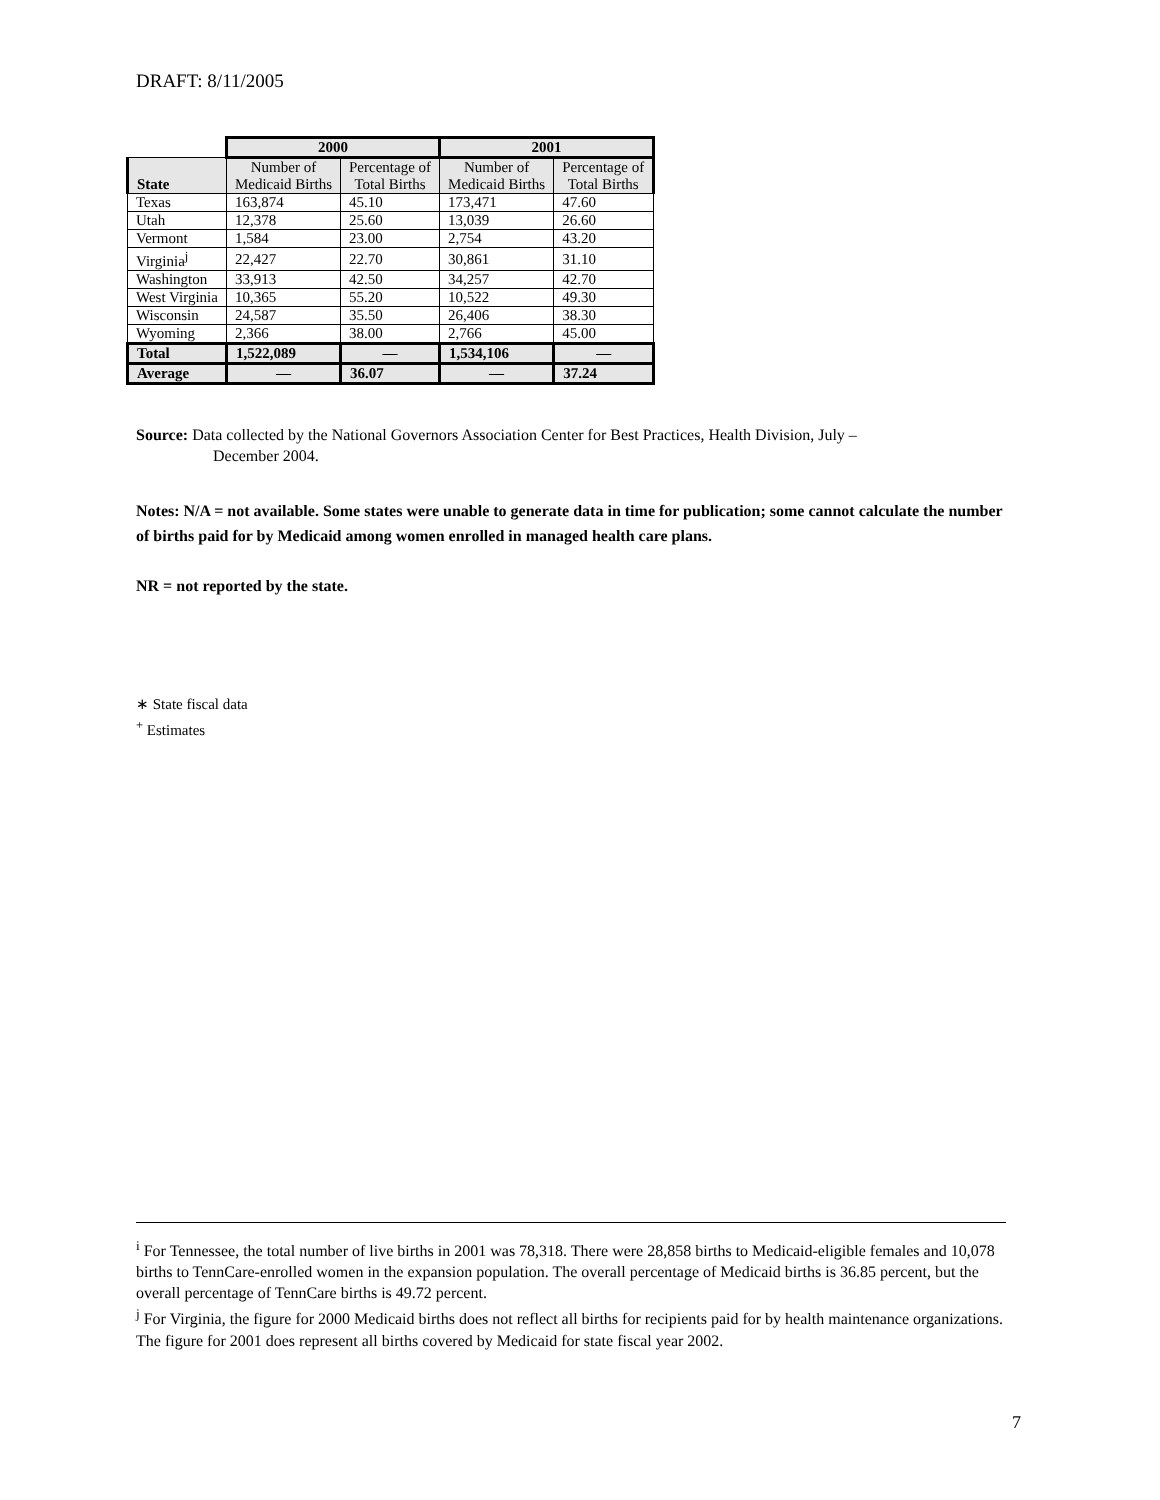DRAFT: 8/11/2005
| | 2000 | | 2001 | |
| --- | --- | --- | --- | --- |
| State | Number of Medicaid Births | Percentage of Total Births | Number of Medicaid Births | Percentage of Total Births |
| Texas | 163,874 | 45.10 | 173,471 | 47.60 |
| Utah | 12,378 | 25.60 | 13,039 | 26.60 |
| Vermont | 1,584 | 23.00 | 2,754 | 43.20 |
| Virginia<sup>j</sup> | 22,427 | 22.70 | 30,861 | 31.10 |
| Washington | 33,913 | 42.50 | 34,257 | 42.70 |
| West Virginia | 10,365 | 55.20 | 10,522 | 49.30 |
| Wisconsin | 24,587 | 35.50 | 26,406 | 38.30 |
| Wyoming | 2,366 | 38.00 | 2,766 | 45.00 |
| Total | 1,522,089 | — | 1,534,106 | — |
| Average | — | 36.07 | — | 37.24 |
Source: Data collected by the National Governors Association Center for Best Practices, Health Division, July –
December 2004.
Notes: N/A = not available. Some states were unable to generate data in time for publication; some cannot calculate the number of births paid for by Medicaid among women enrolled in managed health care plans.
NR = not reported by the state.
∗ State fiscal data
<sup>+</sup> Estimates
<sup>i</sup> For Tennessee, the total number of live births in 2001 was 78,318. There were 28,858 births to Medicaid-eligible females and 10,078 births to TennCare-enrolled women in the expansion population. The overall percentage of Medicaid births is 36.85 percent, but the overall percentage of TennCare births is 49.72 percent.
<sup>j</sup> For Virginia, the figure for 2000 Medicaid births does not reflect all births for recipients paid for by health maintenance organizations. The figure for 2001 does represent all births covered by Medicaid for state fiscal year 2002.
7